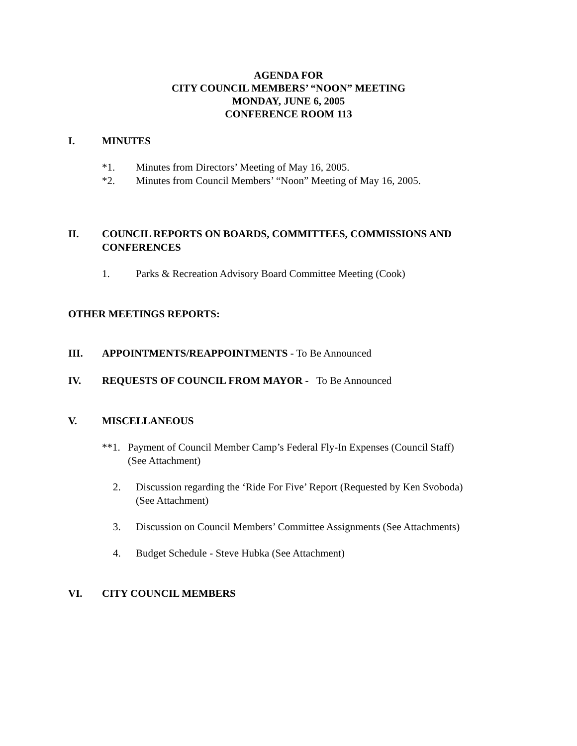AGENDA FOR
CITY COUNCIL MEMBERS’ “NOON” MEETING
MONDAY, JUNE 6, 2005
CONFERENCE ROOM 113
I. MINUTES
*1. Minutes from Directors’ Meeting of May 16, 2005.
*2. Minutes from Council Members’ “Noon” Meeting of May 16, 2005.
II. COUNCIL REPORTS ON BOARDS, COMMITTEES, COMMISSIONS AND CONFERENCES
1. Parks & Recreation Advisory Board Committee Meeting (Cook)
OTHER MEETINGS REPORTS:
III. APPOINTMENTS/REAPPOINTMENTS - To Be Announced
IV. REQUESTS OF COUNCIL FROM MAYOR - To Be Announced
V. MISCELLANEOUS
**1. Payment of Council Member Camp’s Federal Fly-In Expenses (Council Staff)
(See Attachment)
2. Discussion regarding the ‘Ride For Five’ Report (Requested by Ken Svoboda)
(See Attachment)
3. Discussion on Council Members’ Committee Assignments (See Attachments)
4. Budget Schedule - Steve Hubka (See Attachment)
VI. CITY COUNCIL MEMBERS